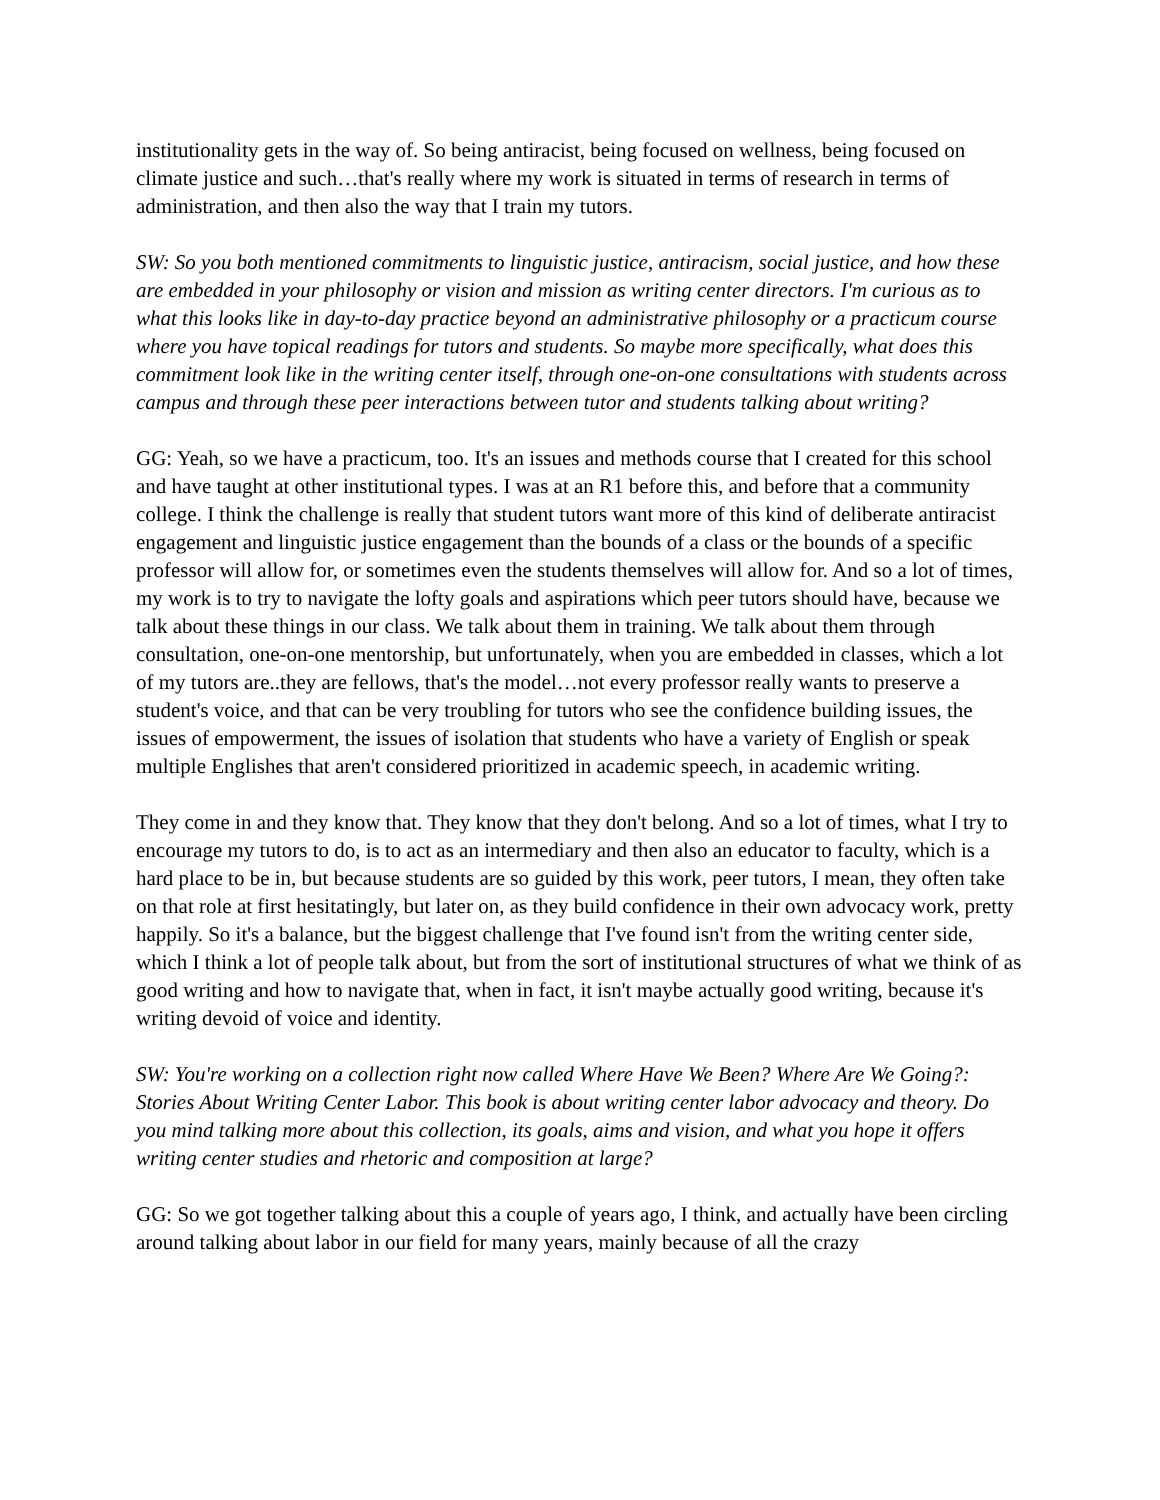institutionality gets in the way of. So being antiracist, being focused on wellness, being focused on climate justice and such…that's really where my work is situated in terms of research in terms of administration, and then also the way that I train my tutors.
SW: So you both mentioned commitments to linguistic justice, antiracism, social justice, and how these are embedded in your philosophy or vision and mission as writing center directors. I'm curious as to what this looks like in day-to-day practice beyond an administrative philosophy or a practicum course where you have topical readings for tutors and students. So maybe more specifically, what does this commitment look like in the writing center itself, through one-on-one consultations with students across campus and through these peer interactions between tutor and students talking about writing?
GG: Yeah, so we have a practicum, too. It's an issues and methods course that I created for this school and have taught at other institutional types. I was at an R1 before this, and before that a community college. I think the challenge is really that student tutors want more of this kind of deliberate antiracist engagement and linguistic justice engagement than the bounds of a class or the bounds of a specific professor will allow for, or sometimes even the students themselves will allow for. And so a lot of times, my work is to try to navigate the lofty goals and aspirations which peer tutors should have, because we talk about these things in our class. We talk about them in training. We talk about them through consultation, one-on-one mentorship, but unfortunately, when you are embedded in classes, which a lot of my tutors are..they are fellows, that's the model…not every professor really wants to preserve a student's voice, and that can be very troubling for tutors who see the confidence building issues, the issues of empowerment, the issues of isolation that students who have a variety of English or speak multiple Englishes that aren't considered prioritized in academic speech, in academic writing.
They come in and they know that. They know that they don't belong. And so a lot of times, what I try to encourage my tutors to do, is to act as an intermediary and then also an educator to faculty, which is a hard place to be in, but because students are so guided by this work, peer tutors, I mean, they often take on that role at first hesitatingly, but later on, as they build confidence in their own advocacy work, pretty happily. So it's a balance, but the biggest challenge that I've found isn't from the writing center side, which I think a lot of people talk about, but from the sort of institutional structures of what we think of as good writing and how to navigate that, when in fact, it isn't maybe actually good writing, because it's writing devoid of voice and identity.
SW: You're working on a collection right now called Where Have We Been? Where Are We Going?: Stories About Writing Center Labor. This book is about writing center labor advocacy and theory. Do you mind talking more about this collection, its goals, aims and vision, and what you hope it offers writing center studies and rhetoric and composition at large?
GG: So we got together talking about this a couple of years ago, I think, and actually have been circling around talking about labor in our field for many years, mainly because of all the crazy